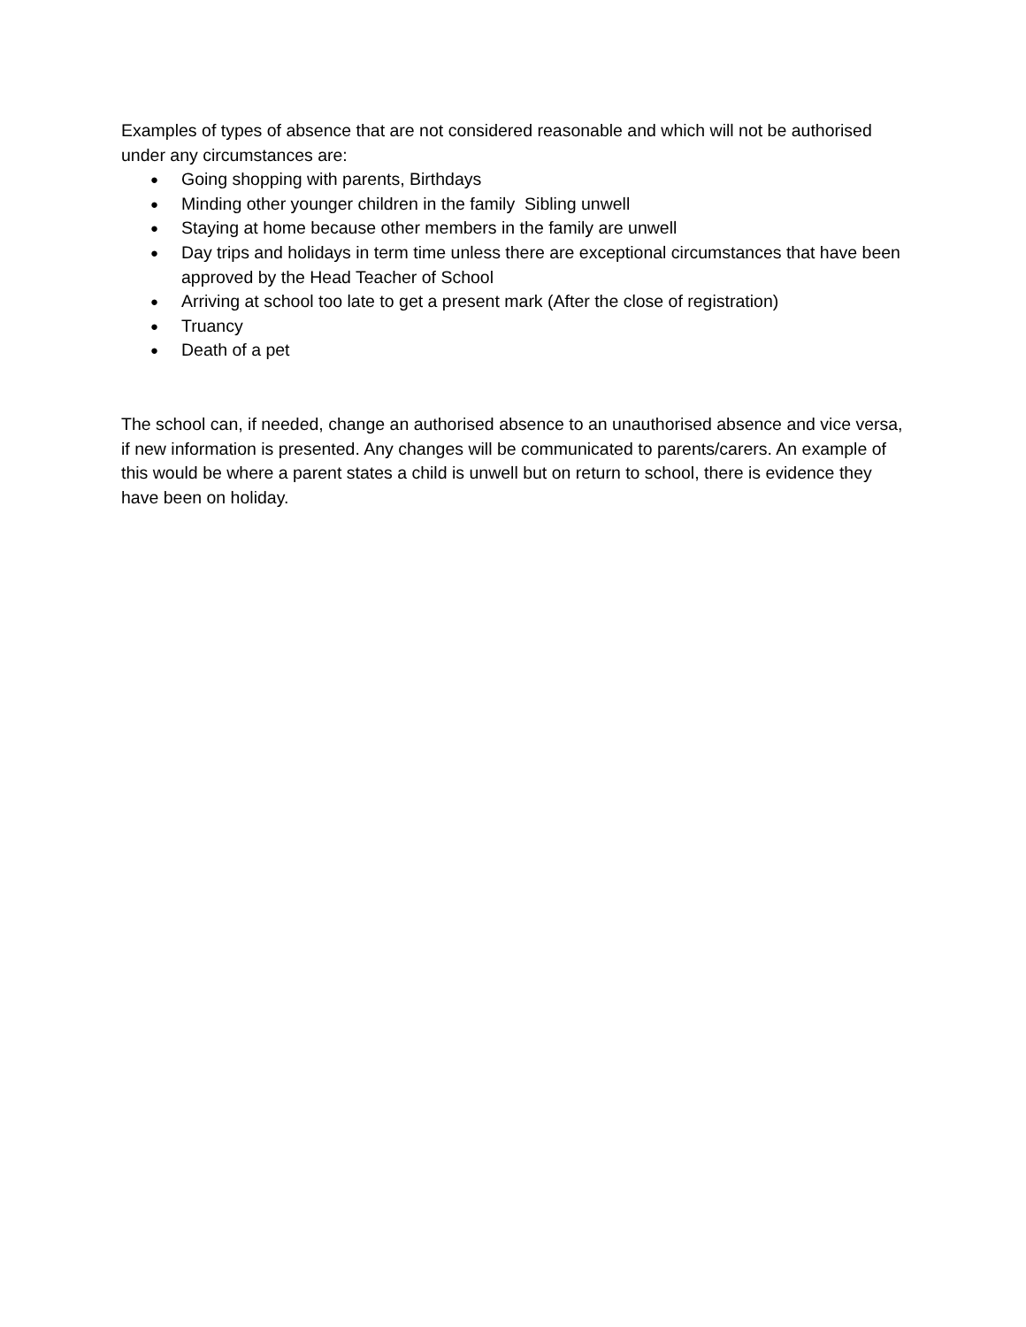Examples of types of absence that are not considered reasonable and which will not be authorised under any circumstances are:
● Going shopping with parents, Birthdays
● Minding other younger children in the family Sibling unwell
● Staying at home because other members in the family are unwell
● Day trips and holidays in term time unless there are exceptional circumstances that have been approved by the Head Teacher of School
● Arriving at school too late to get a present mark (After the close of registration)
● Truancy
● Death of a pet
The school can, if needed, change an authorised absence to an unauthorised absence and vice versa, if new information is presented. Any changes will be communicated to parents/carers. An example of this would be where a parent states a child is unwell but on return to school, there is evidence they have been on holiday.